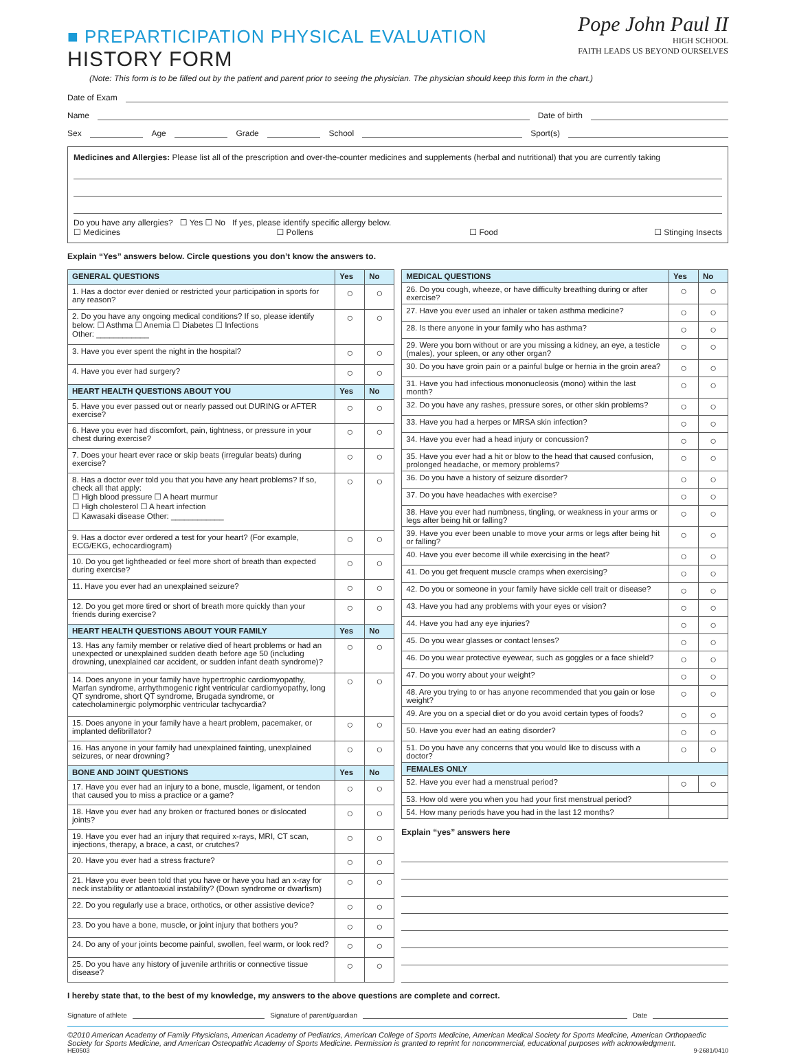■ PREPARTICIPATION PHYSICAL EVALUATION
HISTORY FORM
Pope John Paul II
HIGH SCHOOL
FAITH LEADS US BEYOND OURSELVES
(Note: This form is to be filled out by the patient and parent prior to seeing the physician. The physician should keep this form in the chart.)
Date of Exam
Name Date of birth
Sex Age Grade School Sport(s)
Medicines and Allergies: Please list all of the prescription and over-the-counter medicines and supplements (herbal and nutritional) that you are currently taking
Do you have any allergies? ☐ Yes ☐ No If yes, please identify specific allergy below.
☐ Medicines ☐ Pollens ☐ Food ☐ Stinging Insects
Explain “Yes” answers below. Circle questions you don’t know the answers to.
| GENERAL QUESTIONS | Yes | No |
| --- | --- | --- |
| 1. Has a doctor ever denied or restricted your participation in sports for any reason? | ○ | ○ |
| 2. Do you have any ongoing medical conditions? If so, please identify below: ☐ Asthma ☐ Anemia ☐ Diabetes ☐ Infections Other: ____________ | ○ | ○ |
| 3. Have you ever spent the night in the hospital? | ○ | ○ |
| 4. Have you ever had surgery? | ○ | ○ |
| HEART HEALTH QUESTIONS ABOUT YOU | Yes | No |
| 5. Have you ever passed out or nearly passed out DURING or AFTER exercise? | ○ | ○ |
| 6. Have you ever had discomfort, pain, tightness, or pressure in your chest during exercise? | ○ | ○ |
| 7. Does your heart ever race or skip beats (irregular beats) during exercise? | ○ | ○ |
| 8. Has a doctor ever told you that you have any heart problems? If so, check all that apply: ☐ High blood pressure ☐ A heart murmur ☐ High cholesterol ☐ A heart infection ☐ Kawasaki disease Other: ____________ | ○ | ○ |
| 9. Has a doctor ever ordered a test for your heart? (For example, ECG/EKG, echocardiogram) | ○ | ○ |
| 10. Do you get lightheaded or feel more short of breath than expected during exercise? | ○ | ○ |
| 11. Have you ever had an unexplained seizure? | ○ | ○ |
| 12. Do you get more tired or short of breath more quickly than your friends during exercise? | ○ | ○ |
| HEART HEALTH QUESTIONS ABOUT YOUR FAMILY | Yes | No |
| 13. Has any family member or relative died of heart problems or had an unexpected or unexplained sudden death before age 50 (including drowning, unexplained car accident, or sudden infant death syndrome)? | ○ | ○ |
| 14. Does anyone in your family have hypertrophic cardiomyopathy, Marfan syndrome, arrhythmogenic right ventricular cardiomyopathy, long QT syndrome, short QT syndrome, Brugada syndrome, or catecholaminergic polymorphic ventricular tachycardia? | ○ | ○ |
| 15. Does anyone in your family have a heart problem, pacemaker, or implanted defibrillator? | ○ | ○ |
| 16. Has anyone in your family had unexplained fainting, unexplained seizures, or near drowning? | ○ | ○ |
| BONE AND JOINT QUESTIONS | Yes | No |
| 17. Have you ever had an injury to a bone, muscle, ligament, or tendon that caused you to miss a practice or a game? | ○ | ○ |
| 18. Have you ever had any broken or fractured bones or dislocated joints? | ○ | ○ |
| 19. Have you ever had an injury that required x-rays, MRI, CT scan, injections, therapy, a brace, a cast, or crutches? | ○ | ○ |
| 20. Have you ever had a stress fracture? | ○ | ○ |
| 21. Have you ever been told that you have or have you had an x-ray for neck instability or atlantoaxial instability? (Down syndrome or dwarfism) | ○ | ○ |
| 22. Do you regularly use a brace, orthotics, or other assistive device? | ○ | ○ |
| 23. Do you have a bone, muscle, or joint injury that bothers you? | ○ | ○ |
| 24. Do any of your joints become painful, swollen, feel warm, or look red? | ○ | ○ |
| 25. Do you have any history of juvenile arthritis or connective tissue disease? | ○ | ○ |
| MEDICAL QUESTIONS | Yes | No |
| --- | --- | --- |
| 26. Do you cough, wheeze, or have difficulty breathing during or after exercise? | ○ | ○ |
| 27. Have you ever used an inhaler or taken asthma medicine? | ○ | ○ |
| 28. Is there anyone in your family who has asthma? | ○ | ○ |
| 29. Were you born without or are you missing a kidney, an eye, a testicle (males), your spleen, or any other organ? | ○ | ○ |
| 30. Do you have groin pain or a painful bulge or hernia in the groin area? | ○ | ○ |
| 31. Have you had infectious mononucleosis (mono) within the last month? | ○ | ○ |
| 32. Do you have any rashes, pressure sores, or other skin problems? | ○ | ○ |
| 33. Have you had a herpes or MRSA skin infection? | ○ | ○ |
| 34. Have you ever had a head injury or concussion? | ○ | ○ |
| 35. Have you ever had a hit or blow to the head that caused confusion, prolonged headache, or memory problems? | ○ | ○ |
| 36. Do you have a history of seizure disorder? | ○ | ○ |
| 37. Do you have headaches with exercise? | ○ | ○ |
| 38. Have you ever had numbness, tingling, or weakness in your arms or legs after being hit or falling? | ○ | ○ |
| 39. Have you ever been unable to move your arms or legs after being hit or falling? | ○ | ○ |
| 40. Have you ever become ill while exercising in the heat? | ○ | ○ |
| 41. Do you get frequent muscle cramps when exercising? | ○ | ○ |
| 42. Do you or someone in your family have sickle cell trait or disease? | ○ | ○ |
| 43. Have you had any problems with your eyes or vision? | ○ | ○ |
| 44. Have you had any eye injuries? | ○ | ○ |
| 45. Do you wear glasses or contact lenses? | ○ | ○ |
| 46. Do you wear protective eyewear, such as goggles or a face shield? | ○ | ○ |
| 47. Do you worry about your weight? | ○ | ○ |
| 48. Are you trying to or has anyone recommended that you gain or lose weight? | ○ | ○ |
| 49. Are you on a special diet or do you avoid certain types of foods? | ○ | ○ |
| 50. Have you ever had an eating disorder? | ○ | ○ |
| 51. Do you have any concerns that you would like to discuss with a doctor? | ○ | ○ |
| FEMALES ONLY | | |
| 52. Have you ever had a menstrual period? | ○ | ○ |
| 53. How old were you when you had your first menstrual period? | | |
| 54. How many periods have you had in the last 12 months? | | |
Explain “yes” answers here
I hereby state that, to the best of my knowledge, my answers to the above questions are complete and correct.
Signature of athlete Signature of parent/guardian Date
©2010 American Academy of Family Physicians, American Academy of Pediatrics, American College of Sports Medicine, American Medical Society for Sports Medicine, American Orthopaedic Society for Sports Medicine, and American Osteopathic Academy of Sports Medicine. Permission is granted to reprint for noncommercial, educational purposes with acknowledgment.
HE0503 9-2681/0410